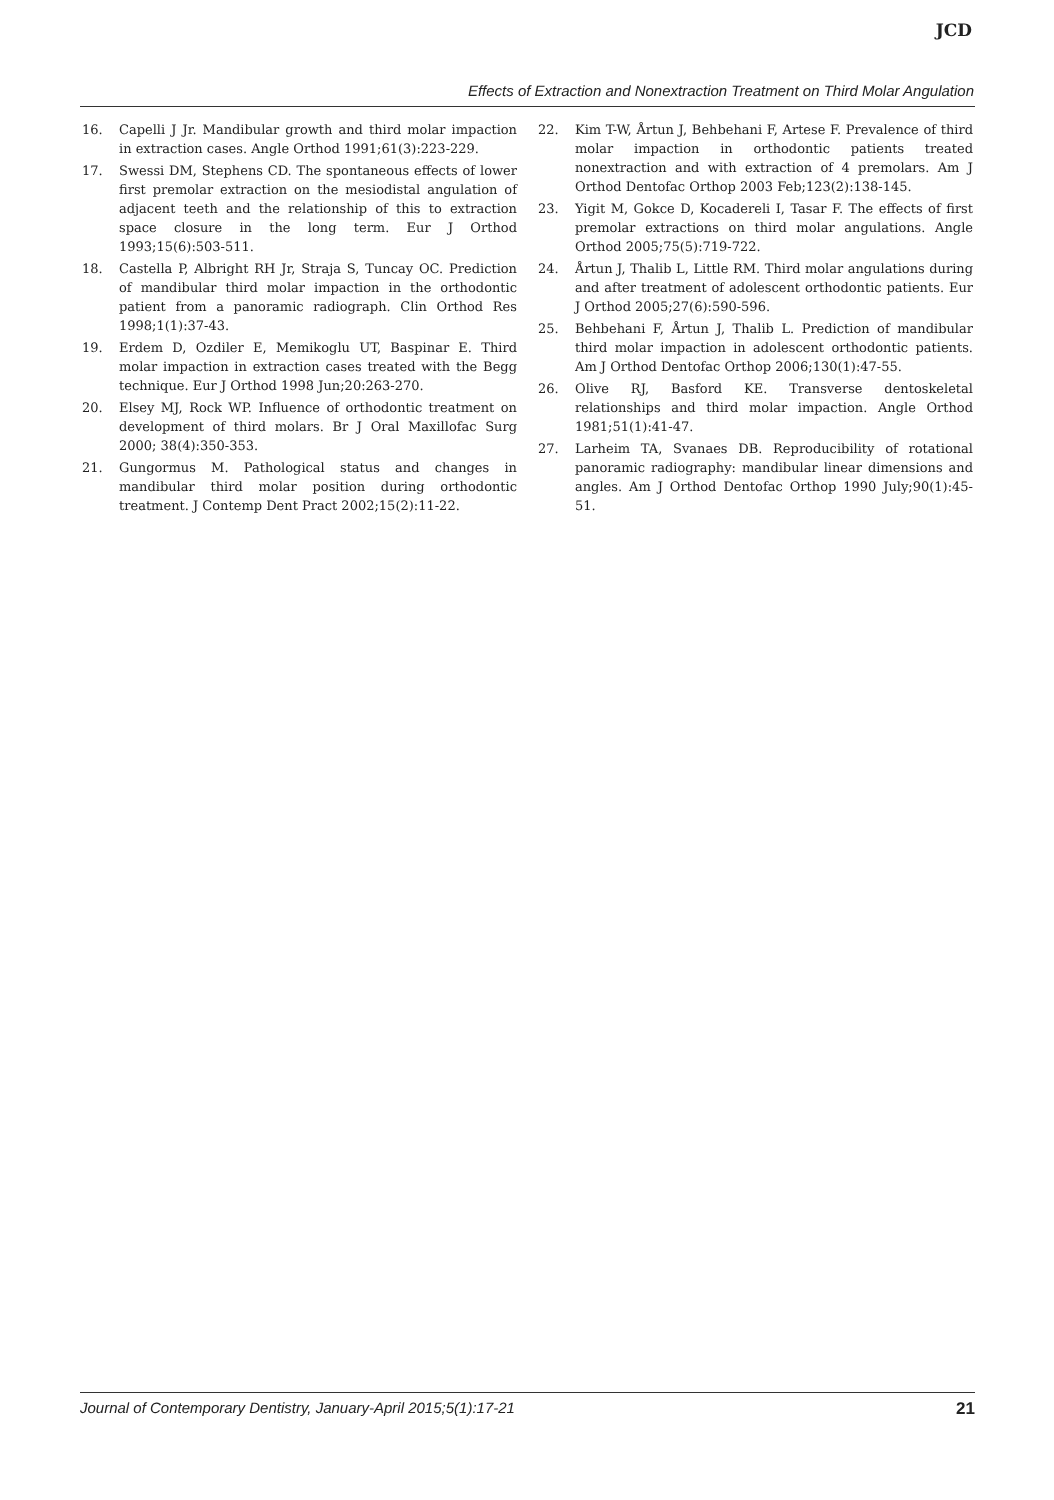JCD
Effects of Extraction and Nonextraction Treatment on Third Molar Angulation
16. Capelli J Jr. Mandibular growth and third molar impaction in extraction cases. Angle Orthod 1991;61(3):223-229.
17. Swessi DM, Stephens CD. The spontaneous effects of lower first premolar extraction on the mesiodistal angulation of adjacent teeth and the relationship of this to extraction space closure in the long term. Eur J Orthod 1993;15(6):503-511.
18. Castella P, Albright RH Jr, Straja S, Tuncay OC. Prediction of mandibular third molar impaction in the orthodontic patient from a panoramic radiograph. Clin Orthod Res 1998;1(1):37-43.
19. Erdem D, Ozdiler E, Memikoglu UT, Baspinar E. Third molar impaction in extraction cases treated with the Begg technique. Eur J Orthod 1998 Jun;20:263-270.
20. Elsey MJ, Rock WP. Influence of orthodontic treatment on development of third molars. Br J Oral Maxillofac Surg 2000; 38(4):350-353.
21. Gungormus M. Pathological status and changes in mandibular third molar position during orthodontic treatment. J Contemp Dent Pract 2002;15(2):11-22.
22. Kim T-W, Årtun J, Behbehani F, Artese F. Prevalence of third molar impaction in orthodontic patients treated nonextraction and with extraction of 4 premolars. Am J Orthod Dentofac Orthop 2003 Feb;123(2):138-145.
23. Yigit M, Gokce D, Kocadereli I, Tasar F. The effects of first premolar extractions on third molar angulations. Angle Orthod 2005;75(5):719-722.
24. Årtun J, Thalib L, Little RM. Third molar angulations during and after treatment of adolescent orthodontic patients. Eur J Orthod 2005;27(6):590-596.
25. Behbehani F, Årtun J, Thalib L. Prediction of mandibular third molar impaction in adolescent orthodontic patients. Am J Orthod Dentofac Orthop 2006;130(1):47-55.
26. Olive RJ, Basford KE. Transverse dentoskeletal relationships and third molar impaction. Angle Orthod 1981;51(1):41-47.
27. Larheim TA, Svanaes DB. Reproducibility of rotational panoramic radiography: mandibular linear dimensions and angles. Am J Orthod Dentofac Orthop 1990 July;90(1):45-51.
Journal of Contemporary Dentistry, January-April 2015;5(1):17-21 21